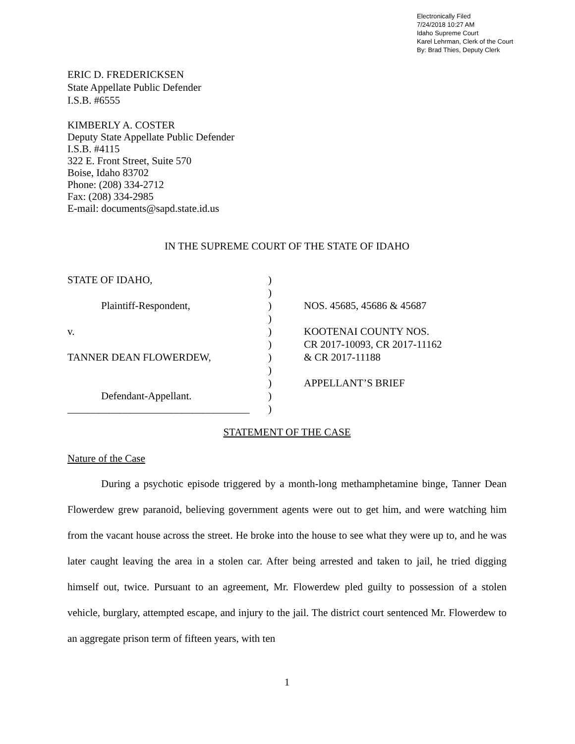Electronically Filed
7/24/2018 10:27 AM
Idaho Supreme Court
Karel Lehrman, Clerk of the Court
By: Brad Thies, Deputy Clerk
ERIC D. FREDERICKSEN
State Appellate Public Defender
I.S.B. #6555
KIMBERLY A. COSTER
Deputy State Appellate Public Defender
I.S.B. #4115
322 E. Front Street, Suite 570
Boise, Idaho 83702
Phone: (208) 334-2712
Fax: (208) 334-2985
E-mail: documents@sapd.state.id.us
IN THE SUPREME COURT OF THE STATE OF IDAHO
STATE OF IDAHO,
Plaintiff-Respondent,
v.
TANNER DEAN FLOWERDEW,
Defendant-Appellant.
___________________________________
)
)
)
)
)
)
)
)
)
)
)
NOS. 45685, 45686 & 45687
KOOTENAI COUNTY NOS.
CR 2017-10093, CR 2017-11162
& CR 2017-11188
APPELLANT’S BRIEF
STATEMENT OF THE CASE
Nature of the Case
During a psychotic episode triggered by a month-long methamphetamine binge, Tanner Dean Flowerdew grew paranoid, believing government agents were out to get him, and were watching him from the vacant house across the street. He broke into the house to see what they were up to, and he was later caught leaving the area in a stolen car. After being arrested and taken to jail, he tried digging himself out, twice. Pursuant to an agreement, Mr. Flowerdew pled guilty to possession of a stolen vehicle, burglary, attempted escape, and injury to the jail. The district court sentenced Mr. Flowerdew to an aggregate prison term of fifteen years, with ten
1